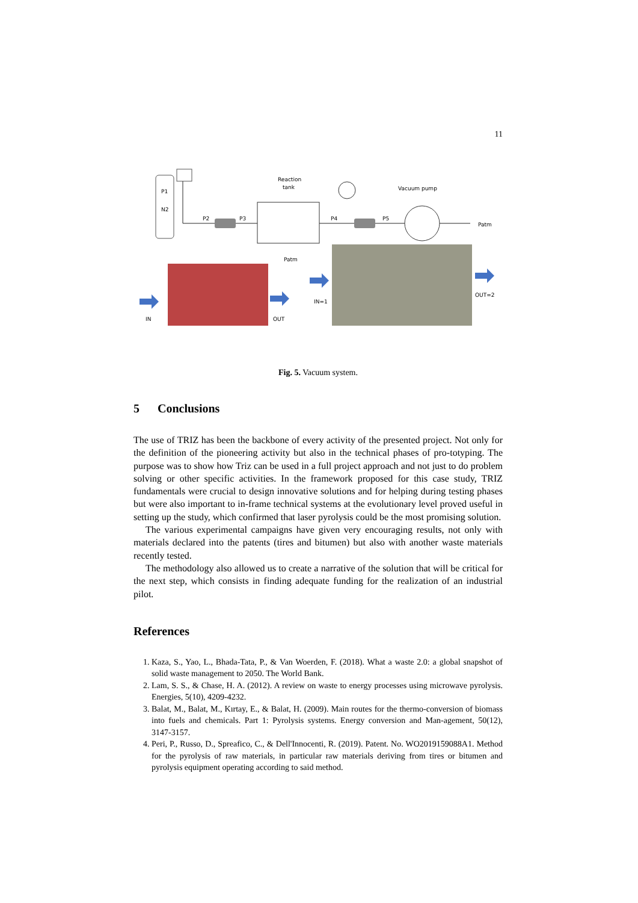11
P1
N2
Reaction
tank
P2
P3
P4
P5
Vacuum pump
Patm
Patm
IN
OUT
IN=1
OUT=2
Fig. 5. Vacuum system.
5 Conclusions
The use of TRIZ has been the backbone of every activity of the presented project. Not only for the definition of the pioneering activity but also in the technical phases of pro-totyping. The purpose was to show how Triz can be used in a full project approach and not just to do problem solving or other specific activities. In the framework proposed for this case study, TRIZ fundamentals were crucial to design innovative solutions and for helping during testing phases but were also important to in-frame technical systems at the evolutionary level proved useful in setting up the study, which confirmed that laser pyrolysis could be the most promising solution.
The various experimental campaigns have given very encouraging results, not only with materials declared into the patents (tires and bitumen) but also with another waste materials recently tested.
The methodology also allowed us to create a narrative of the solution that will be critical for the next step, which consists in finding adequate funding for the realization of an industrial pilot.
References
1. Kaza, S., Yao, L., Bhada-Tata, P., & Van Woerden, F. (2018). What a waste 2.0: a global snapshot of solid waste management to 2050. The World Bank.
2. Lam, S. S., & Chase, H. A. (2012). A review on waste to energy processes using microwave pyrolysis. Energies, 5(10), 4209-4232.
3. Balat, M., Balat, M., Kırtay, E., & Balat, H. (2009). Main routes for the thermo-conversion of biomass into fuels and chemicals. Part 1: Pyrolysis systems. Energy conversion and Man-agement, 50(12), 3147-3157.
4. Peri, P., Russo, D., Spreafico, C., & Dell'Innocenti, R. (2019). Patent. No. WO2019159088A1. Method for the pyrolysis of raw materials, in particular raw materials deriving from tires or bitumen and pyrolysis equipment operating according to said method.